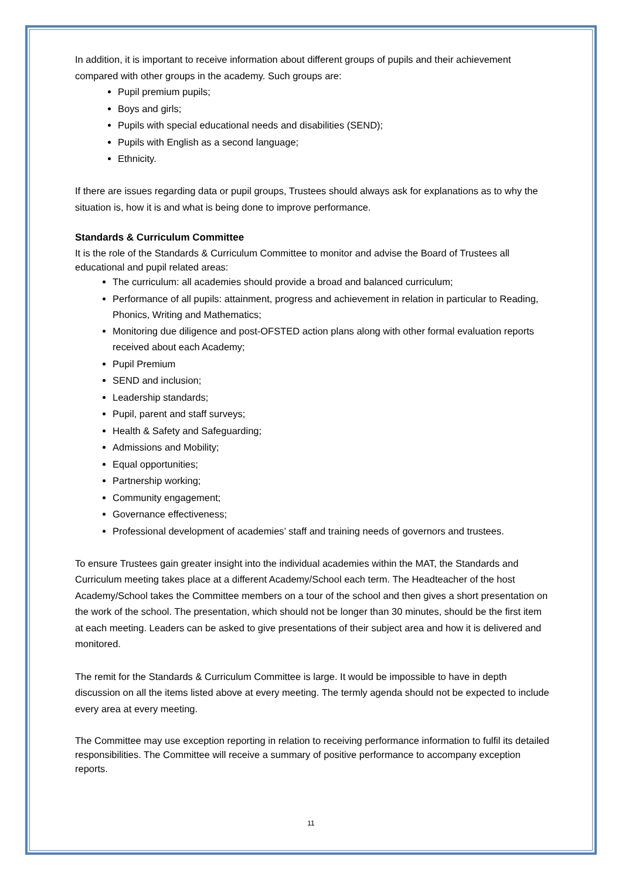In addition, it is important to receive information about different groups of pupils and their achievement compared with other groups in the academy. Such groups are:
Pupil premium pupils;
Boys and girls;
Pupils with special educational needs and disabilities (SEND);
Pupils with English as a second language;
Ethnicity.
If there are issues regarding data or pupil groups, Trustees should always ask for explanations as to why the situation is, how it is and what is being done to improve performance.
Standards & Curriculum Committee
It is the role of the Standards & Curriculum Committee to monitor and advise the Board of Trustees all educational and pupil related areas:
The curriculum: all academies should provide a broad and balanced curriculum;
Performance of all pupils: attainment, progress and achievement in relation in particular to Reading, Phonics, Writing and Mathematics;
Monitoring due diligence and post-OFSTED action plans along with other formal evaluation reports received about each Academy;
Pupil Premium
SEND and inclusion;
Leadership standards;
Pupil, parent and staff surveys;
Health & Safety and Safeguarding;
Admissions and Mobility;
Equal opportunities;
Partnership working;
Community engagement;
Governance effectiveness;
Professional development of academies’ staff and training needs of governors and trustees.
To ensure Trustees gain greater insight into the individual academies within the MAT, the Standards and Curriculum meeting takes place at a different Academy/School each term. The Headteacher of the host Academy/School takes the Committee members on a tour of the school and then gives a short presentation on the work of the school. The presentation, which should not be longer than 30 minutes, should be the first item at each meeting. Leaders can be asked to give presentations of their subject area and how it is delivered and monitored.
The remit for the Standards & Curriculum Committee is large. It would be impossible to have in depth discussion on all the items listed above at every meeting. The termly agenda should not be expected to include every area at every meeting.
The Committee may use exception reporting in relation to receiving performance information to fulfil its detailed responsibilities. The Committee will receive a summary of positive performance to accompany exception reports.
11